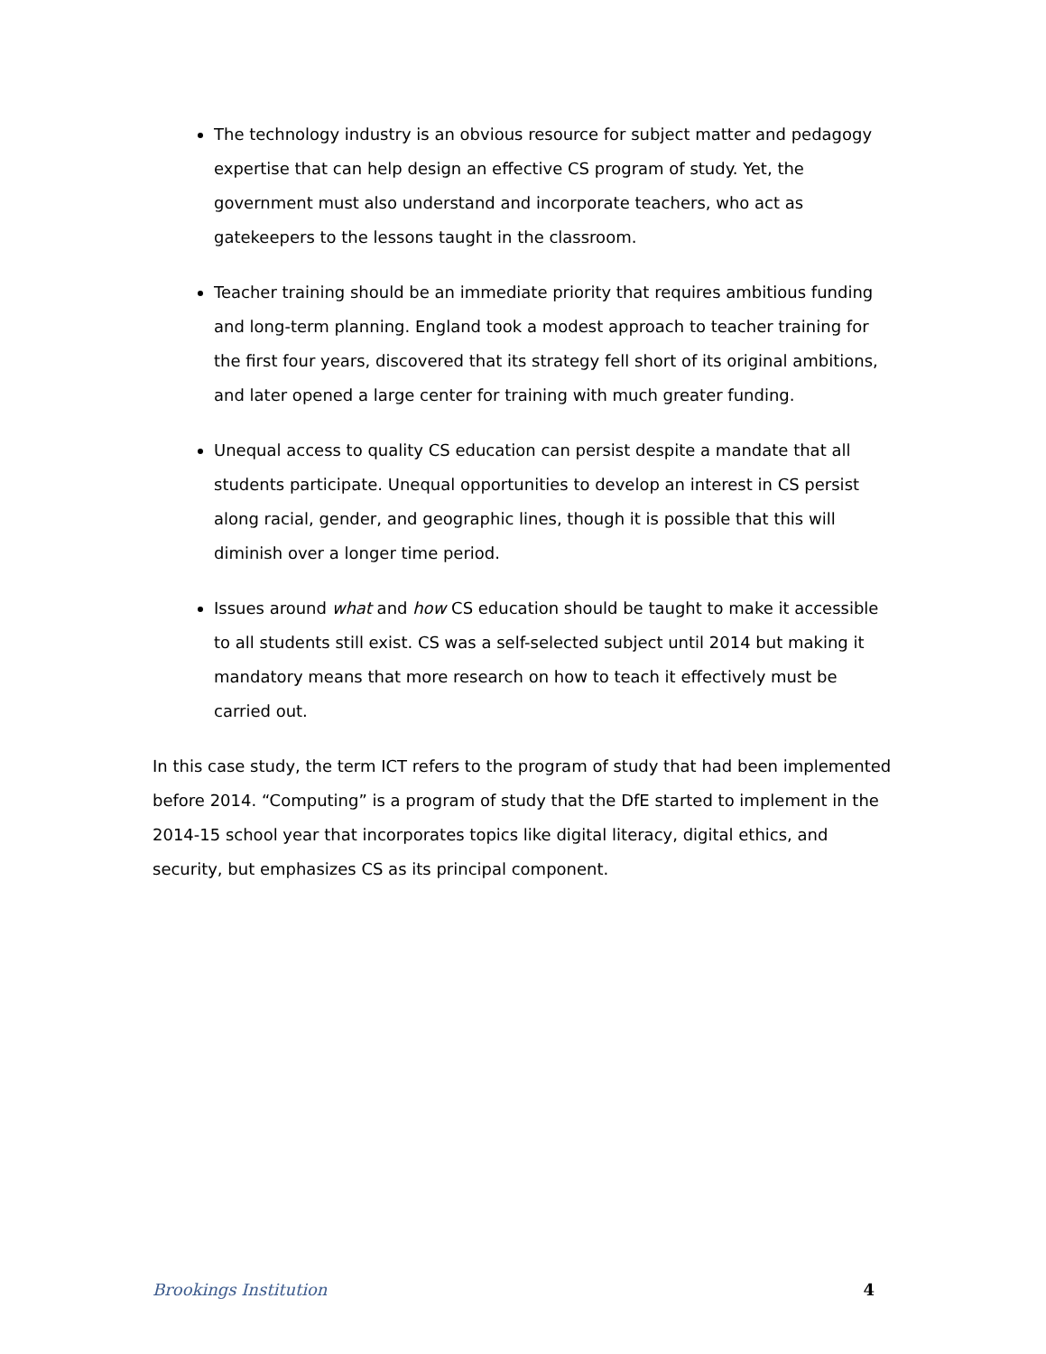The technology industry is an obvious resource for subject matter and pedagogy expertise that can help design an effective CS program of study. Yet, the government must also understand and incorporate teachers, who act as gatekeepers to the lessons taught in the classroom.
Teacher training should be an immediate priority that requires ambitious funding and long-term planning. England took a modest approach to teacher training for the first four years, discovered that its strategy fell short of its original ambitions, and later opened a large center for training with much greater funding.
Unequal access to quality CS education can persist despite a mandate that all students participate. Unequal opportunities to develop an interest in CS persist along racial, gender, and geographic lines, though it is possible that this will diminish over a longer time period.
Issues around what and how CS education should be taught to make it accessible to all students still exist. CS was a self-selected subject until 2014 but making it mandatory means that more research on how to teach it effectively must be carried out.
In this case study, the term ICT refers to the program of study that had been implemented before 2014. “Computing” is a program of study that the DfE started to implement in the 2014-15 school year that incorporates topics like digital literacy, digital ethics, and security, but emphasizes CS as its principal component.
Brookings Institution 4